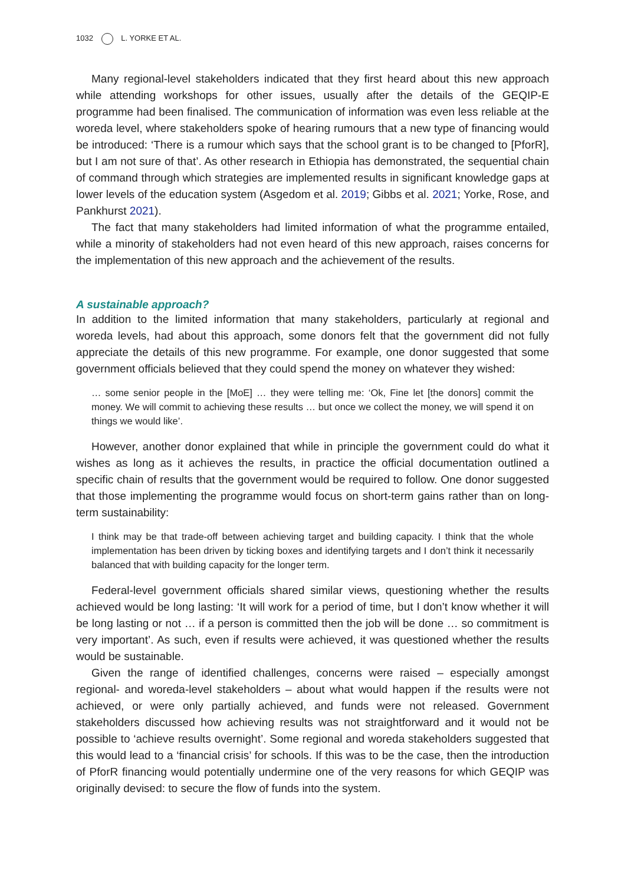1032 L. YORKE ET AL.
Many regional-level stakeholders indicated that they first heard about this new approach while attending workshops for other issues, usually after the details of the GEQIP-E programme had been finalised. The communication of information was even less reliable at the woreda level, where stakeholders spoke of hearing rumours that a new type of financing would be introduced: ‘There is a rumour which says that the school grant is to be changed to [PforR], but I am not sure of that’. As other research in Ethiopia has demonstrated, the sequential chain of command through which strategies are implemented results in significant knowledge gaps at lower levels of the education system (Asgedom et al. 2019; Gibbs et al. 2021; Yorke, Rose, and Pankhurst 2021).
The fact that many stakeholders had limited information of what the programme entailed, while a minority of stakeholders had not even heard of this new approach, raises concerns for the implementation of this new approach and the achievement of the results.
A sustainable approach?
In addition to the limited information that many stakeholders, particularly at regional and woreda levels, had about this approach, some donors felt that the government did not fully appreciate the details of this new programme. For example, one donor suggested that some government officials believed that they could spend the money on whatever they wished:
… some senior people in the [MoE] … they were telling me: ‘Ok, Fine let [the donors] commit the money. We will commit to achieving these results … but once we collect the money, we will spend it on things we would like’.
However, another donor explained that while in principle the government could do what it wishes as long as it achieves the results, in practice the official documentation outlined a specific chain of results that the government would be required to follow. One donor suggested that those implementing the programme would focus on short-term gains rather than on long-term sustainability:
I think may be that trade-off between achieving target and building capacity. I think that the whole implementation has been driven by ticking boxes and identifying targets and I don’t think it necessarily balanced that with building capacity for the longer term.
Federal-level government officials shared similar views, questioning whether the results achieved would be long lasting: ‘It will work for a period of time, but I don’t know whether it will be long lasting or not … if a person is committed then the job will be done … so commitment is very important’. As such, even if results were achieved, it was questioned whether the results would be sustainable.
Given the range of identified challenges, concerns were raised – especially amongst regional- and woreda-level stakeholders – about what would happen if the results were not achieved, or were only partially achieved, and funds were not released. Government stakeholders discussed how achieving results was not straightforward and it would not be possible to ‘achieve results overnight’. Some regional and woreda stakeholders suggested that this would lead to a ‘financial crisis’ for schools. If this was to be the case, then the introduction of PforR financing would potentially undermine one of the very reasons for which GEQIP was originally devised: to secure the flow of funds into the system.